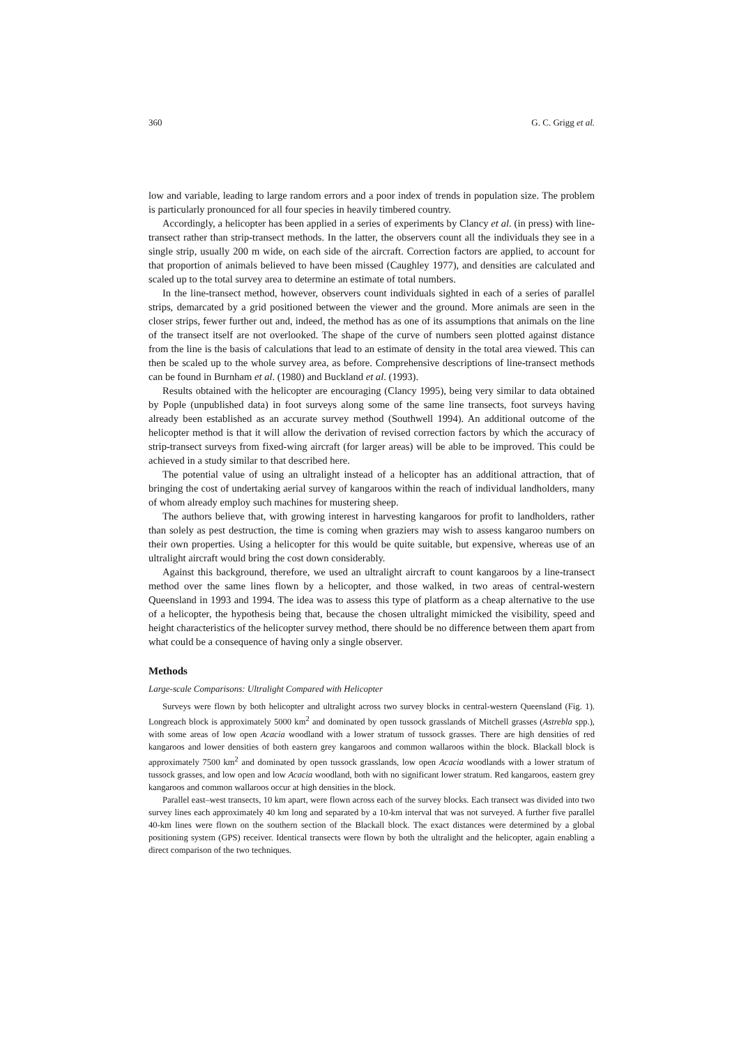360 G. C. Grigg et al.
low and variable, leading to large random errors and a poor index of trends in population size. The problem is particularly pronounced for all four species in heavily timbered country.
Accordingly, a helicopter has been applied in a series of experiments by Clancy et al. (in press) with line-transect rather than strip-transect methods. In the latter, the observers count all the individuals they see in a single strip, usually 200 m wide, on each side of the aircraft. Correction factors are applied, to account for that proportion of animals believed to have been missed (Caughley 1977), and densities are calculated and scaled up to the total survey area to determine an estimate of total numbers.
In the line-transect method, however, observers count individuals sighted in each of a series of parallel strips, demarcated by a grid positioned between the viewer and the ground. More animals are seen in the closer strips, fewer further out and, indeed, the method has as one of its assumptions that animals on the line of the transect itself are not overlooked. The shape of the curve of numbers seen plotted against distance from the line is the basis of calculations that lead to an estimate of density in the total area viewed. This can then be scaled up to the whole survey area, as before. Comprehensive descriptions of line-transect methods can be found in Burnham et al. (1980) and Buckland et al. (1993).
Results obtained with the helicopter are encouraging (Clancy 1995), being very similar to data obtained by Pople (unpublished data) in foot surveys along some of the same line transects, foot surveys having already been established as an accurate survey method (Southwell 1994). An additional outcome of the helicopter method is that it will allow the derivation of revised correction factors by which the accuracy of strip-transect surveys from fixed-wing aircraft (for larger areas) will be able to be improved. This could be achieved in a study similar to that described here.
The potential value of using an ultralight instead of a helicopter has an additional attraction, that of bringing the cost of undertaking aerial survey of kangaroos within the reach of individual landholders, many of whom already employ such machines for mustering sheep.
The authors believe that, with growing interest in harvesting kangaroos for profit to landholders, rather than solely as pest destruction, the time is coming when graziers may wish to assess kangaroo numbers on their own properties. Using a helicopter for this would be quite suitable, but expensive, whereas use of an ultralight aircraft would bring the cost down considerably.
Against this background, therefore, we used an ultralight aircraft to count kangaroos by a line-transect method over the same lines flown by a helicopter, and those walked, in two areas of central-western Queensland in 1993 and 1994. The idea was to assess this type of platform as a cheap alternative to the use of a helicopter, the hypothesis being that, because the chosen ultralight mimicked the visibility, speed and height characteristics of the helicopter survey method, there should be no difference between them apart from what could be a consequence of having only a single observer.
Methods
Large-scale Comparisons: Ultralight Compared with Helicopter
Surveys were flown by both helicopter and ultralight across two survey blocks in central-western Queensland (Fig. 1). Longreach block is approximately 5000 km<sup>2</sup> and dominated by open tussock grasslands of Mitchell grasses (Astrebla spp.), with some areas of low open Acacia woodland with a lower stratum of tussock grasses. There are high densities of red kangaroos and lower densities of both eastern grey kangaroos and common wallaroos within the block. Blackall block is approximately 7500 km<sup>2</sup> and dominated by open tussock grasslands, low open Acacia woodlands with a lower stratum of tussock grasses, and low open and low Acacia woodland, both with no significant lower stratum. Red kangaroos, eastern grey kangaroos and common wallaroos occur at high densities in the block.
Parallel east–west transects, 10 km apart, were flown across each of the survey blocks. Each transect was divided into two survey lines each approximately 40 km long and separated by a 10-km interval that was not surveyed. A further five parallel 40-km lines were flown on the southern section of the Blackall block. The exact distances were determined by a global positioning system (GPS) receiver. Identical transects were flown by both the ultralight and the helicopter, again enabling a direct comparison of the two techniques.